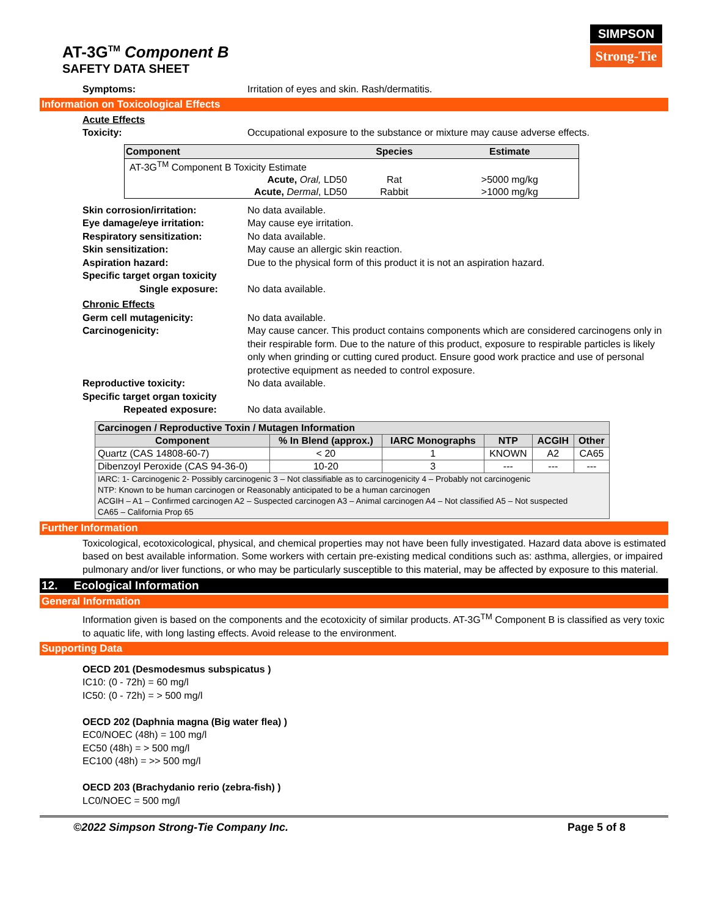AT-3G<sup>TM</sup> Component B
SAFETY DATA SHEET
SIMPSON
Strong-Tie
Symptoms: Irritation of eyes and skin. Rash/dermatitis.
Information on Toxicological Effects
Acute Effects
Toxicity: Occupational exposure to the substance or mixture may cause adverse effects.
| Component | Species | Estimate |
| --- | --- | --- |
| AT-3G<sup>TM</sup> Component B Toxicity Estimate | | |
| Acute, Oral, LD50 | Rat | >5000 mg/kg |
| Acute, Dermal , LD50 | Rabbit | >1000 mg/kg |
Skin corrosion/irritation: No data available.
Eye damage/eye irritation: May cause eye irritation.
Respiratory sensitization: No data available.
Skin sensitization: May cause an allergic skin reaction.
Aspiration hazard: Due to the physical form of this product it is not an aspiration hazard.
Specific target organ toxicity
Single exposure:
No data available.
Chronic Effects
Germ cell mutagenicity: No data available.
Carcinogenicity: May cause cancer. This product contains components which are considered carcinogens only in their respirable form. Due to the nature of this product, exposure to respirable particles is likely only when grinding or cutting cured product. Ensure good work practice and use of personal protective equipment as needed to control exposure.
Reproductive toxicity: No data available.
Specific target organ toxicity
Repeated exposure:
No data available.
| Carcinogen / Reproductive Toxin / Mutagen Information | | | | | |
| --- | --- | --- | --- | --- | --- |
| Component | % In Blend (approx.) | IARC Monographs | NTP | ACGIH | Other |
| Quartz (CAS 14808-60-7) | < 20 | 1 | KNOWN | A2 | CA65 |
| Dibenzoyl Peroxide (CAS 94-36-0) | 10-20 | 3 | --- | --- | --- |
| IARC: 1- Carcinogenic 2- Possibly carcinogenic 3 – Not classifiable as to carcinogenicity 4 – Probably not carcinogenic NTP: Known to be human carcinogen or Reasonably anticipated to be a human carcinogen ACGIH – A1 – Confirmed carcinogen A2 – Suspected carcinogen A3 – Animal carcinogen A4 – Not classified A5 – Not suspected CA65 – California Prop 65 | | | | | |
Further Information
Toxicological, ecotoxicological, physical, and chemical properties may not have been fully investigated. Hazard data above is estimated based on best available information. Some workers with certain pre-existing medical conditions such as: asthma, allergies, or impaired pulmonary and/or liver functions, or who may be particularly susceptible to this material, may be affected by exposure to this material.
12. Ecological Information
General Information
Information given is based on the components and the ecotoxicity of similar products. AT-3G<sup>TM</sup> Component B is classified as very toxic to aquatic life, with long lasting effects. Avoid release to the environment.
Supporting Data
OECD 201 (Desmodesmus subspicatus )
IC10: (0 - 72h) = 60 mg/l
IC50: (0 - 72h) = > 500 mg/l
OECD 202 (Daphnia magna (Big water flea) )
EC0/NOEC (48h) = 100 mg/l
EC50 (48h) = > 500 mg/l
EC100 (48h) = >> 500 mg/l
OECD 203 (Brachydanio rerio (zebra-fish) )
LC0/NOEC = 500 mg/l
©2022 Simpson Strong-Tie Company Inc. Page 5 of 8